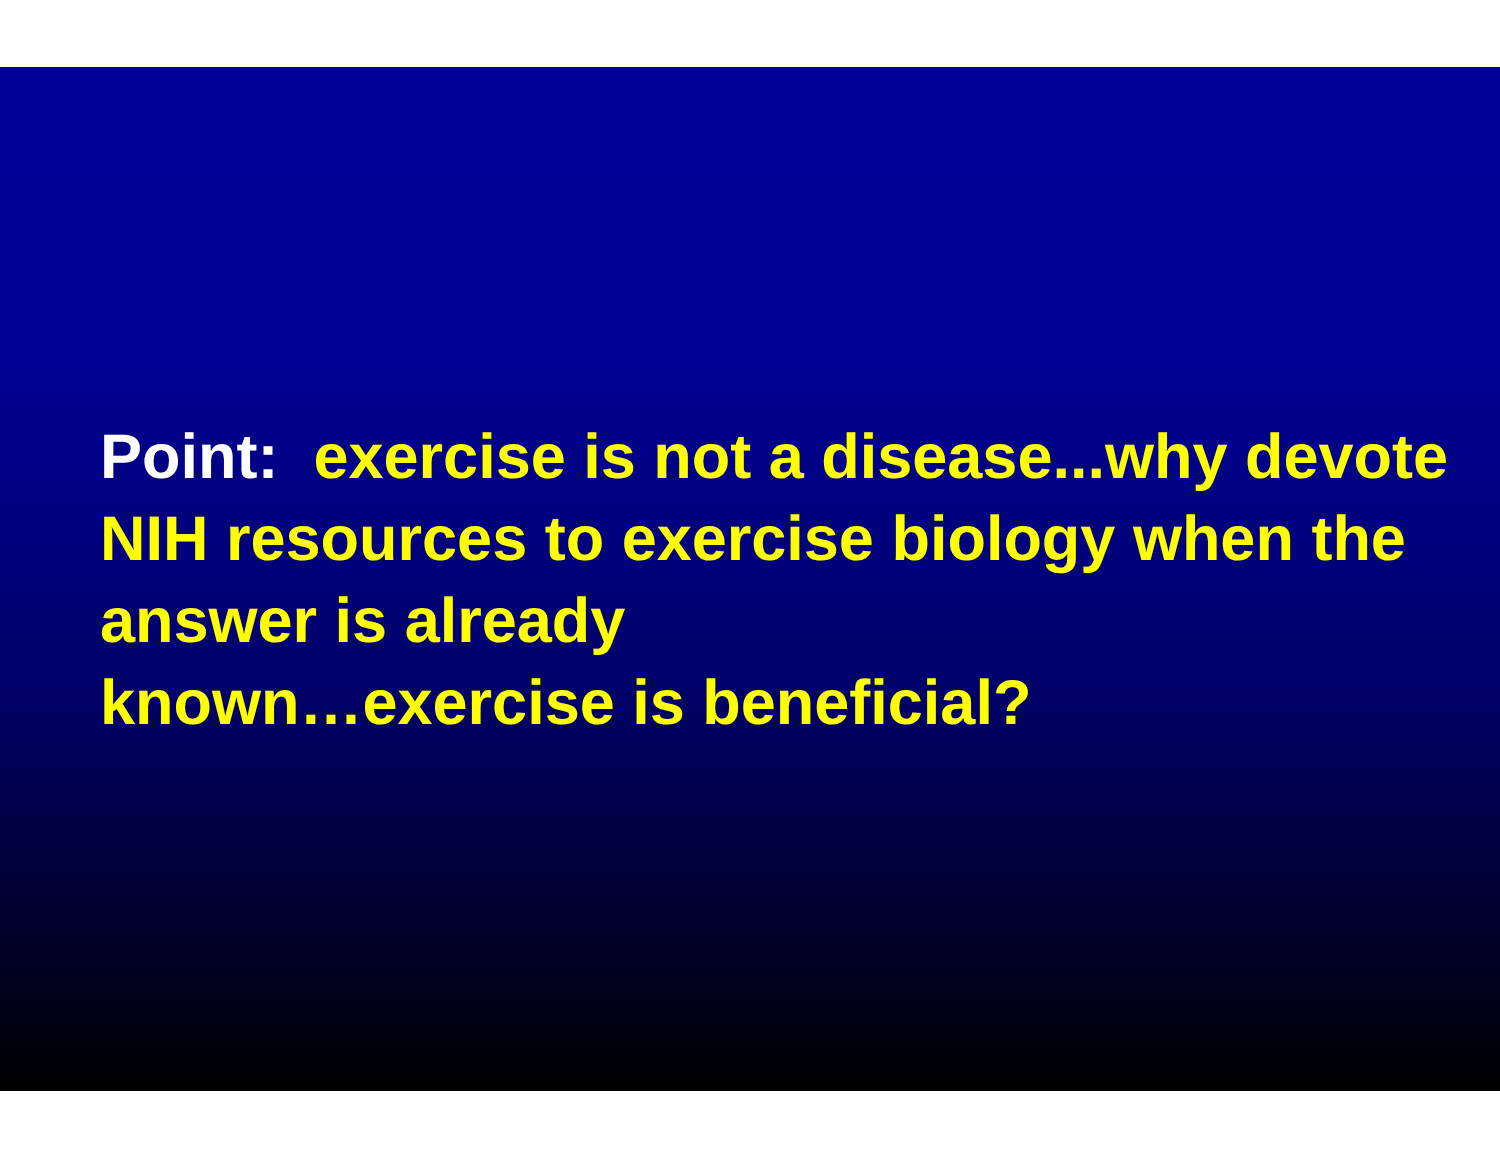Point: exercise is not a disease...why devote NIH resources to exercise biology when the answer is already
known…exercise is beneficial?